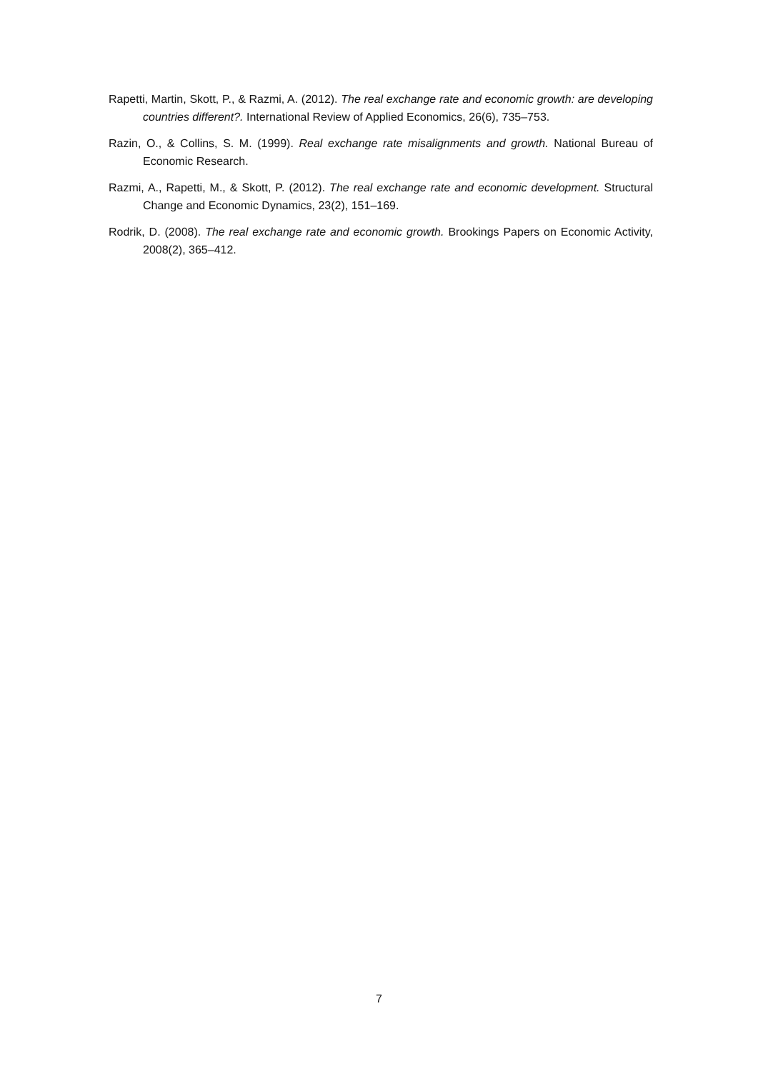Rapetti, Martin, Skott, P., & Razmi, A. (2012). The real exchange rate and economic growth: are developing countries different?. International Review of Applied Economics, 26(6), 735–753.
Razin, O., & Collins, S. M. (1999). Real exchange rate misalignments and growth. National Bureau of Economic Research.
Razmi, A., Rapetti, M., & Skott, P. (2012). The real exchange rate and economic development. Structural Change and Economic Dynamics, 23(2), 151–169.
Rodrik, D. (2008). The real exchange rate and economic growth. Brookings Papers on Economic Activity, 2008(2), 365–412.
7